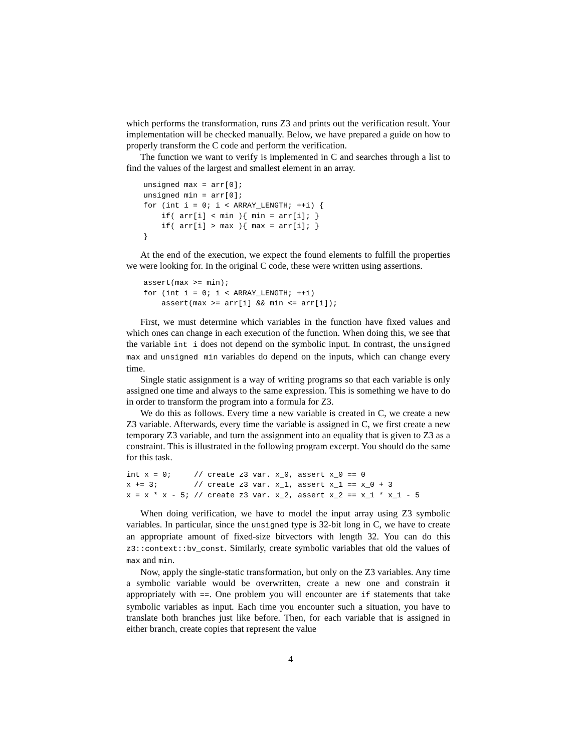which performs the transformation, runs Z3 and prints out the verification result. Your implementation will be checked manually. Below, we have prepared a guide on how to properly transform the C code and perform the verification.
The function we want to verify is implemented in C and searches through a list to find the values of the largest and smallest element in an array.
unsigned max = arr[0];
unsigned min = arr[0];
for (int i = 0; i < ARRAY_LENGTH; ++i) {
    if( arr[i] < min ){ min = arr[i]; }
    if( arr[i] > max ){ max = arr[i]; }
}
At the end of the execution, we expect the found elements to fulfill the properties we were looking for. In the original C code, these were written using assertions.
assert(max >= min);
for (int i = 0; i < ARRAY_LENGTH; ++i)
    assert(max >= arr[i] && min <= arr[i]);
First, we must determine which variables in the function have fixed values and which ones can change in each execution of the function. When doing this, we see that the variable int i does not depend on the symbolic input. In contrast, the unsigned max and unsigned min variables do depend on the inputs, which can change every time.
Single static assignment is a way of writing programs so that each variable is only assigned one time and always to the same expression. This is something we have to do in order to transform the program into a formula for Z3.
We do this as follows. Every time a new variable is created in C, we create a new Z3 variable. Afterwards, every time the variable is assigned in C, we first create a new temporary Z3 variable, and turn the assignment into an equality that is given to Z3 as a constraint. This is illustrated in the following program excerpt. You should do the same for this task.
int x = 0;     // create z3 var. x_0, assert x_0 == 0
x += 3;        // create z3 var. x_1, assert x_1 == x_0 + 3
x = x * x - 5; // create z3 var. x_2, assert x_2 == x_1 * x_1 - 5
When doing verification, we have to model the input array using Z3 symbolic variables. In particular, since the unsigned type is 32-bit long in C, we have to create an appropriate amount of fixed-size bitvectors with length 32. You can do this z3::context::bv_const. Similarly, create symbolic variables that old the values of max and min.
Now, apply the single-static transformation, but only on the Z3 variables. Any time a symbolic variable would be overwritten, create a new one and constrain it appropriately with ==. One problem you will encounter are if statements that take symbolic variables as input. Each time you encounter such a situation, you have to translate both branches just like before. Then, for each variable that is assigned in either branch, create copies that represent the value
4